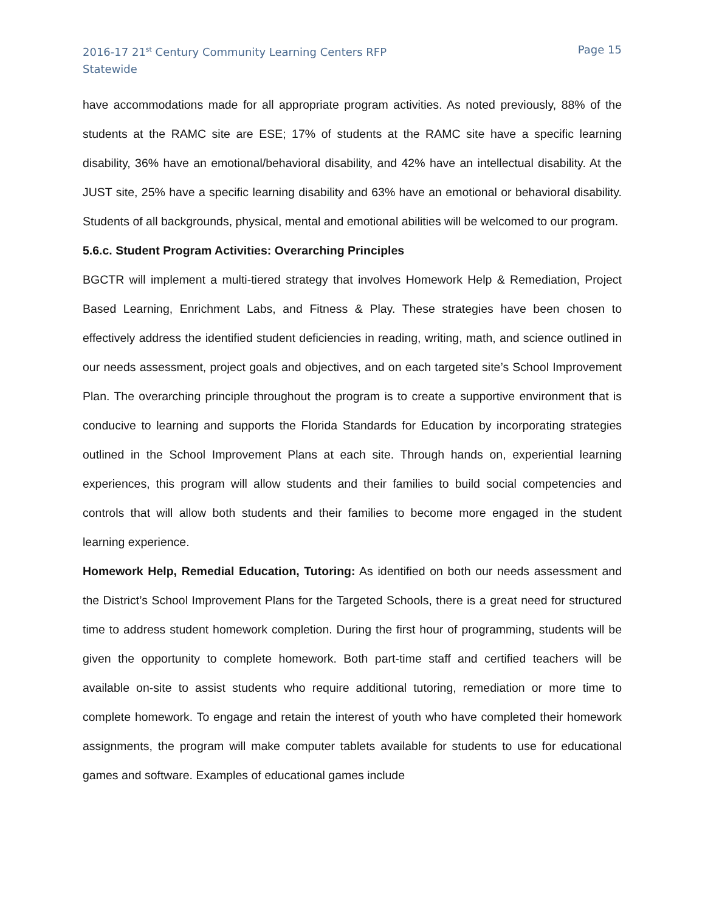2016-17 21<sup>st</sup> Century Community Learning Centers RFP
Statewide
Page 15
have accommodations made for all appropriate program activities. As noted previously, 88% of the students at the RAMC site are ESE; 17% of students at the RAMC site have a specific learning disability, 36% have an emotional/behavioral disability, and 42% have an intellectual disability. At the JUST site, 25% have a specific learning disability and 63% have an emotional or behavioral disability. Students of all backgrounds, physical, mental and emotional abilities will be welcomed to our program.
5.6.c. Student Program Activities: Overarching Principles
BGCTR will implement a multi-tiered strategy that involves Homework Help & Remediation, Project Based Learning, Enrichment Labs, and Fitness & Play. These strategies have been chosen to effectively address the identified student deficiencies in reading, writing, math, and science outlined in our needs assessment, project goals and objectives, and on each targeted site’s School Improvement Plan. The overarching principle throughout the program is to create a supportive environment that is conducive to learning and supports the Florida Standards for Education by incorporating strategies outlined in the School Improvement Plans at each site. Through hands on, experiential learning experiences, this program will allow students and their families to build social competencies and controls that will allow both students and their families to become more engaged in the student learning experience.
Homework Help, Remedial Education, Tutoring: As identified on both our needs assessment and the District’s School Improvement Plans for the Targeted Schools, there is a great need for structured time to address student homework completion. During the first hour of programming, students will be given the opportunity to complete homework. Both part-time staff and certified teachers will be available on-site to assist students who require additional tutoring, remediation or more time to complete homework. To engage and retain the interest of youth who have completed their homework assignments, the program will make computer tablets available for students to use for educational games and software. Examples of educational games include